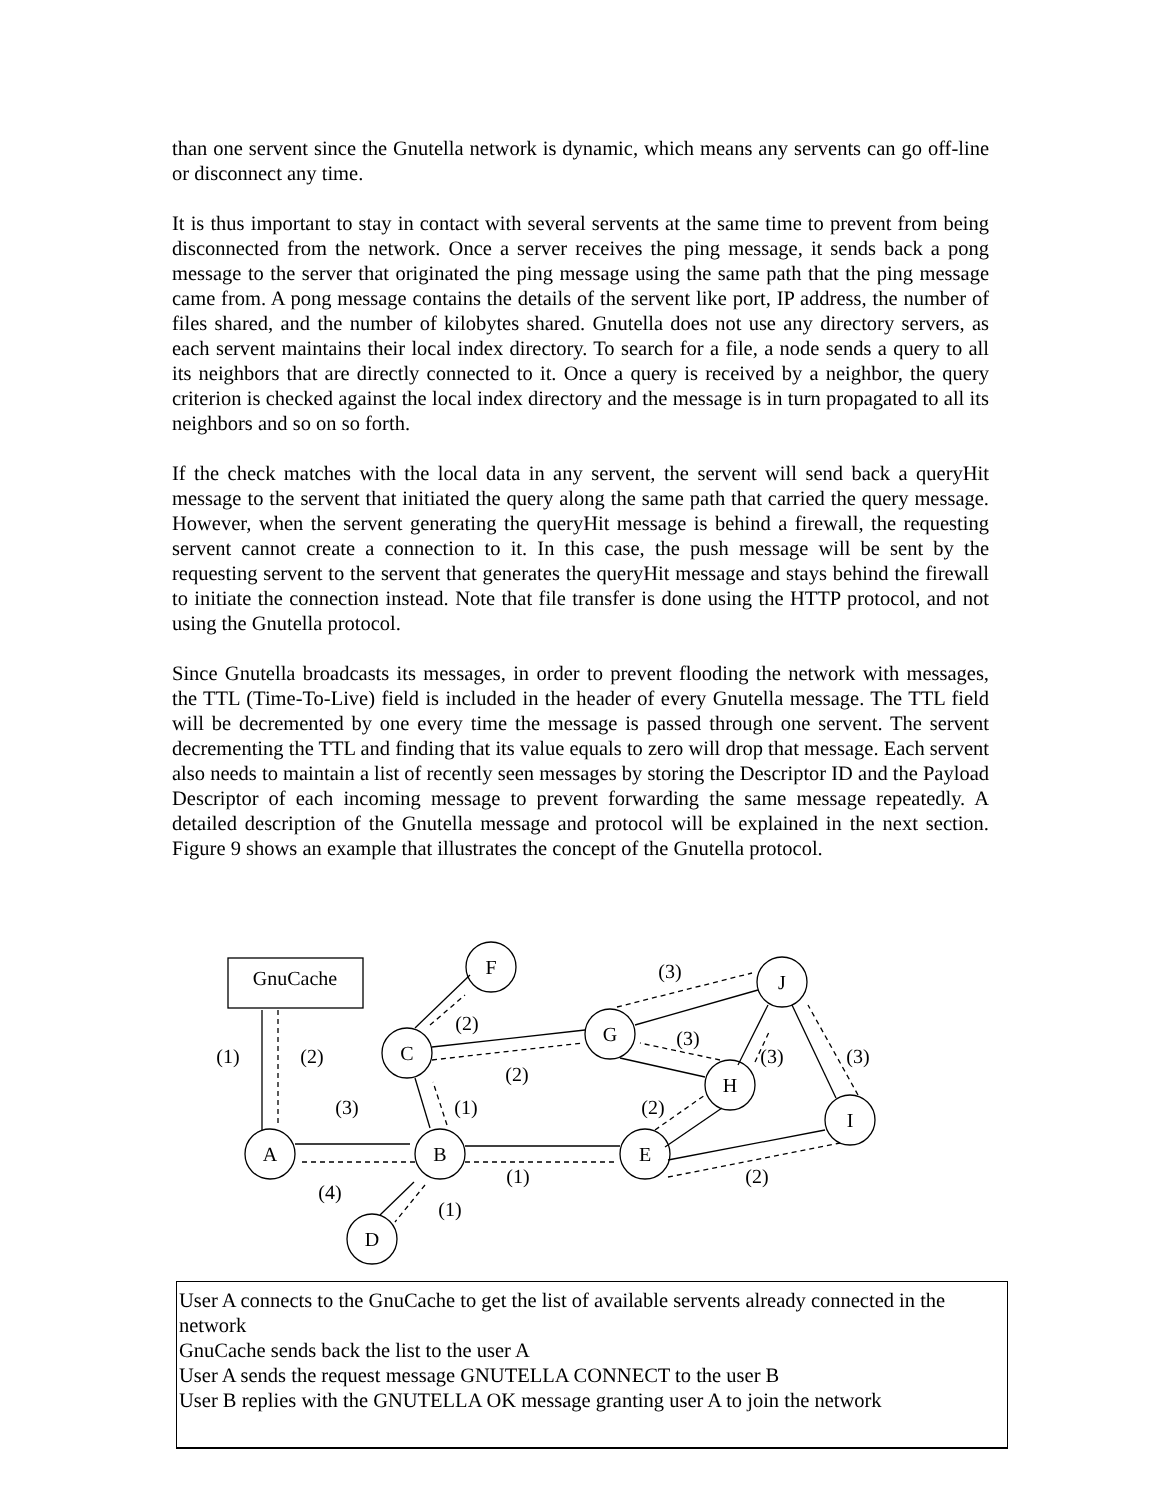than one servent since the Gnutella network is dynamic, which means any servents can go off-line or disconnect any time.
It is thus important to stay in contact with several servents at the same time to prevent from being disconnected from the network. Once a server receives the ping message, it sends back a pong message to the server that originated the ping message using the same path that the ping message came from. A pong message contains the details of the servent like port, IP address, the number of files shared, and the number of kilobytes shared. Gnutella does not use any directory servers, as each servent maintains their local index directory. To search for a file, a node sends a query to all its neighbors that are directly connected to it. Once a query is received by a neighbor, the query criterion is checked against the local index directory and the message is in turn propagated to all its neighbors and so on so forth.
If the check matches with the local data in any servent, the servent will send back a queryHit message to the servent that initiated the query along the same path that carried the query message. However, when the servent generating the queryHit message is behind a firewall, the requesting servent cannot create a connection to it. In this case, the push message will be sent by the requesting servent to the servent that generates the queryHit message and stays behind the firewall to initiate the connection instead. Note that file transfer is done using the HTTP protocol, and not using the Gnutella protocol.
Since Gnutella broadcasts its messages, in order to prevent flooding the network with messages, the TTL (Time-To-Live) field is included in the header of every Gnutella message. The TTL field will be decremented by one every time the message is passed through one servent. The servent decrementing the TTL and finding that its value equals to zero will drop that message. Each servent also needs to maintain a list of recently seen messages by storing the Descriptor ID and the Payload Descriptor of each incoming message to prevent forwarding the same message repeatedly. A detailed description of the Gnutella message and protocol will be explained in the next section. Figure 9 shows an example that illustrates the concept of the Gnutella protocol.
GnuCache
A
B
E
D
C
F
G
H
J
I
(1)
(2)
(3)
(4)
(1)
(1)
(1)
(2)
(2)
(3)
(3)
(3)
(3)
(2)
(2)
User A connects to the GnuCache to get the list of available servents already connected in the network
GnuCache sends back the list to the user A
User A sends the request message GNUTELLA CONNECT to the user B
User B replies with the GNUTELLA OK message granting user A to join the network